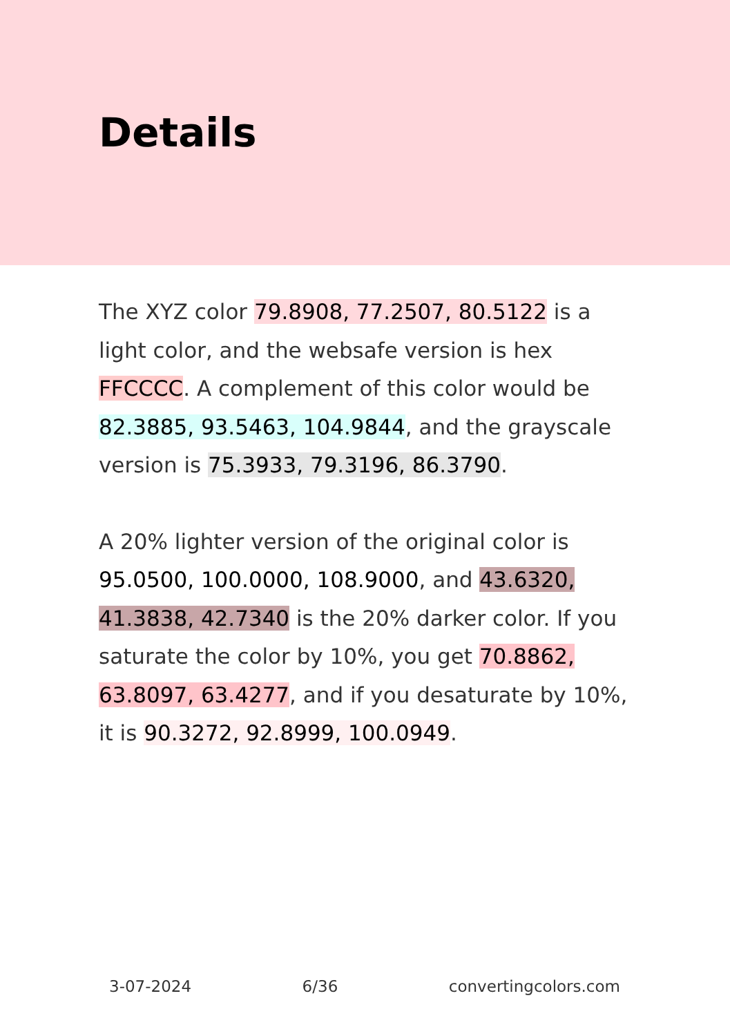Details
The XYZ color 79.8908, 77.2507, 80.5122 is a light color, and the websafe version is hex FFCCCC. A complement of this color would be 82.3885, 93.5463, 104.9844, and the grayscale version is 75.3933, 79.3196, 86.3790.
A 20% lighter version of the original color is 95.0500, 100.0000, 108.9000, and 43.6320, 41.3838, 42.7340 is the 20% darker color. If you saturate the color by 10%, you get 70.8862, 63.8097, 63.4277, and if you desaturate by 10%, it is 90.3272, 92.8999, 100.0949.
3-07-2024 6/36 convertingcolors.com